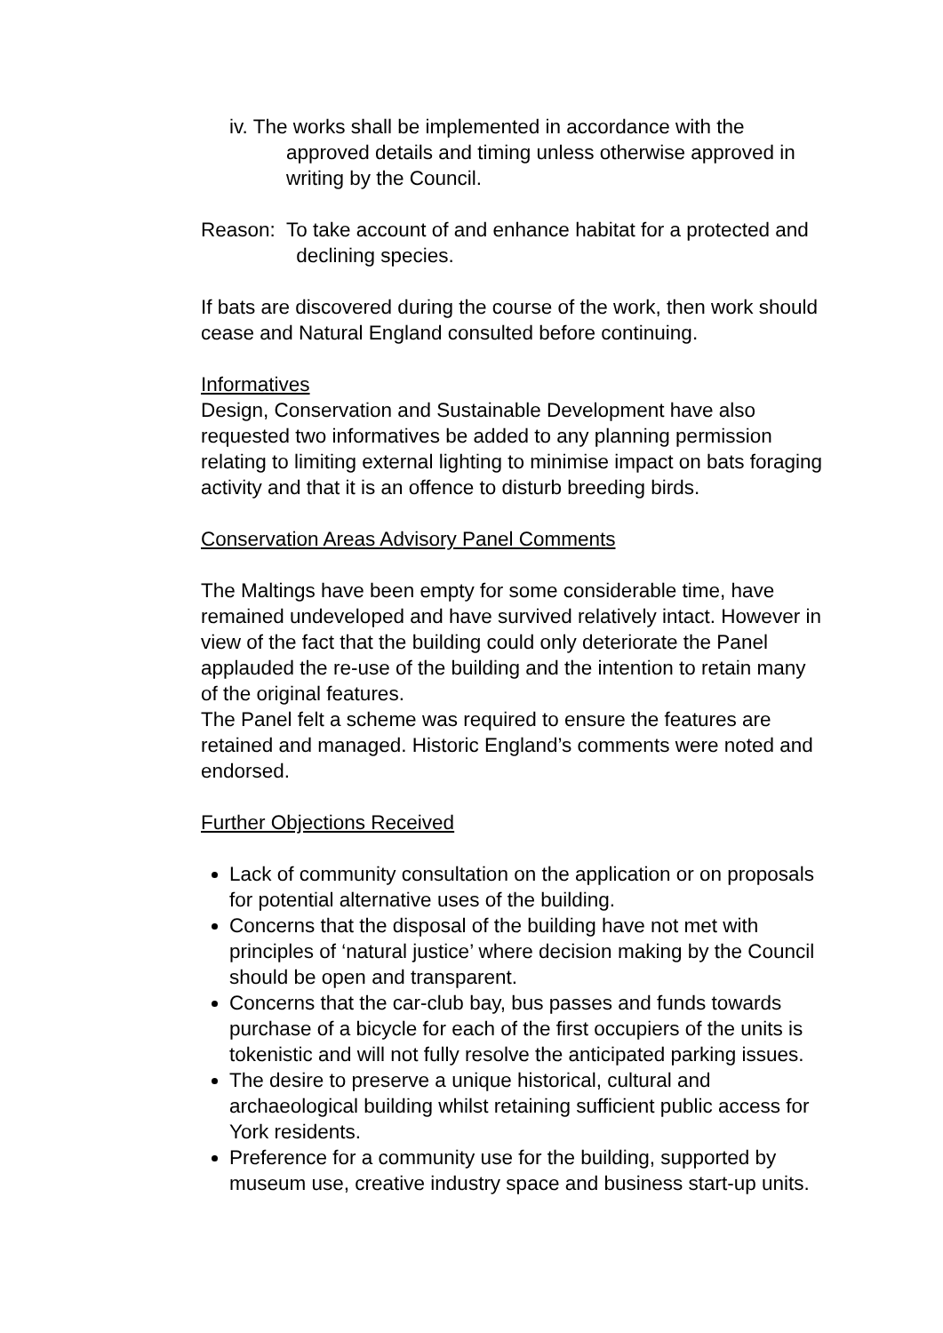iv. The works shall be implemented in accordance with the approved details and timing unless otherwise approved in writing by the Council.
Reason: To take account of and enhance habitat for a protected and declining species.
If bats are discovered during the course of the work, then work should cease and Natural England consulted before continuing.
Informatives
Design, Conservation and Sustainable Development have also requested two informatives be added to any planning permission relating to limiting external lighting to minimise impact on bats foraging activity and that it is an offence to disturb breeding birds.
Conservation Areas Advisory Panel Comments
The Maltings have been empty for some considerable time, have remained undeveloped and have survived relatively intact. However in view of the fact that the building could only deteriorate the Panel applauded the re-use of the building and the intention to retain many of the original features.
The Panel felt a scheme was required to ensure the features are retained and managed. Historic England’s comments were noted and endorsed.
Further Objections Received
Lack of community consultation on the application or on proposals for potential alternative uses of the building.
Concerns that the disposal of the building have not met with principles of ‘natural justice’ where decision making by the Council should be open and transparent.
Concerns that the car-club bay, bus passes and funds towards purchase of a bicycle for each of the first occupiers of the units is tokenistic and will not fully resolve the anticipated parking issues.
The desire to preserve a unique historical, cultural and archaeological building whilst retaining sufficient public access for York residents.
Preference for a community use for the building, supported by museum use, creative industry space and business start-up units.